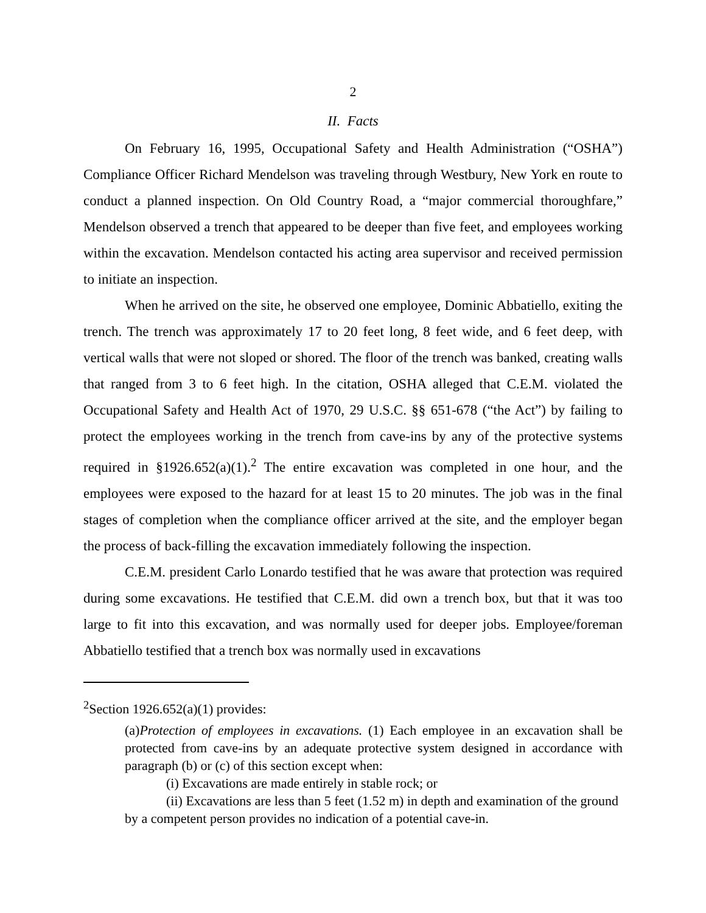2
II. Facts
On February 16, 1995, Occupational Safety and Health Administration (“OSHA”) Compliance Officer Richard Mendelson was traveling through Westbury, New York en route to conduct a planned inspection. On Old Country Road, a “major commercial thoroughfare,” Mendelson observed a trench that appeared to be deeper than five feet, and employees working within the excavation. Mendelson contacted his acting area supervisor and received permission to initiate an inspection.
When he arrived on the site, he observed one employee, Dominic Abbatiello, exiting the trench. The trench was approximately 17 to 20 feet long, 8 feet wide, and 6 feet deep, with vertical walls that were not sloped or shored. The floor of the trench was banked, creating walls that ranged from 3 to 6 feet high. In the citation, OSHA alleged that C.E.M. violated the Occupational Safety and Health Act of 1970, 29 U.S.C. §§ 651-678 (“the Act”) by failing to protect the employees working in the trench from cave-ins by any of the protective systems required in §1926.652(a)(1).<sup>2</sup> The entire excavation was completed in one hour, and the employees were exposed to the hazard for at least 15 to 20 minutes. The job was in the final stages of completion when the compliance officer arrived at the site, and the employer began the process of back-filling the excavation immediately following the inspection.
C.E.M. president Carlo Lonardo testified that he was aware that protection was required during some excavations. He testified that C.E.M. did own a trench box, but that it was too large to fit into this excavation, and was normally used for deeper jobs. Employee/foreman Abbatiello testified that a trench box was normally used in excavations
<sup>2</sup> Section 1926.652(a)(1) provides:
(a)Protection of employees in excavations. (1) Each employee in an excavation shall be protected from cave-ins by an adequate protective system designed in accordance with paragraph (b) or (c) of this section except when:
(i) Excavations are made entirely in stable rock; or
(ii) Excavations are less than 5 feet (1.52 m) in depth and examination of the ground by a competent person provides no indication of a potential cave-in.